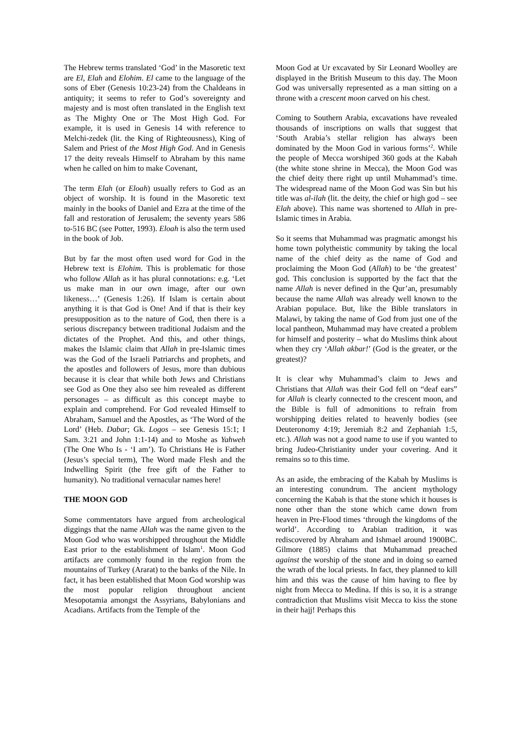The Hebrew terms translated ‘God’ in the Masoretic text are El, Elah and Elohim. El came to the language of the sons of Eber (Genesis 10:23-24) from the Chaldeans in antiquity; it seems to refer to God’s sovereignty and majesty and is most often translated in the English text as The Mighty One or The Most High God. For example, it is used in Genesis 14 with reference to Melchi-zedek (lit. the King of Righteousness), King of Salem and Priest of the Most High God. And in Genesis 17 the deity reveals Himself to Abraham by this name when he called on him to make Covenant,
The term Elah (or Eloah) usually refers to God as an object of worship. It is found in the Masoretic text mainly in the books of Daniel and Ezra at the time of the fall and restoration of Jerusalem; the seventy years 586 to-516 BC (see Potter, 1993). Eloah is also the term used in the book of Job.
But by far the most often used word for God in the Hebrew text is Elohim. This is problematic for those who follow Allah as it has plural connotations: e.g. ‘Let us make man in our own image, after our own likeness…’ (Genesis 1:26). If Islam is certain about anything it is that God is One! And if that is their key presupposition as to the nature of God, then there is a serious discrepancy between traditional Judaism and the dictates of the Prophet. And this, and other things, makes the Islamic claim that Allah in pre-Islamic times was the God of the Israeli Patriarchs and prophets, and the apostles and followers of Jesus, more than dubious because it is clear that while both Jews and Christians see God as One they also see him revealed as different personages – as difficult as this concept maybe to explain and comprehend. For God revealed Himself to Abraham, Samuel and the Apostles, as ‘The Word of the Lord’ (Heb. Dabar; Gk. Logos – see Genesis 15:1; I Sam. 3:21 and John 1:1-14) and to Moshe as Yahweh (The One Who Is - ‘I am’). To Christians He is Father (Jesus’s special term), The Word made Flesh and the Indwelling Spirit (the free gift of the Father to humanity). No traditional vernacular names here!
THE MOON GOD
Some commentators have argued from archeological diggings that the name Allah was the name given to the Moon God who was worshipped throughout the Middle East prior to the establishment of Islam<sup>1</sup>. Moon God artifacts are commonly found in the region from the mountains of Turkey (Ararat) to the banks of the Nile. In fact, it has been established that Moon God worship was the most popular religion throughout ancient Mesopotamia amongst the Assyrians, Babylonians and Acadians. Artifacts from the Temple of the
Moon God at Ur excavated by Sir Leonard Woolley are displayed in the British Museum to this day. The Moon God was universally represented as a man sitting on a throne with a crescent moon carved on his chest.
Coming to Southern Arabia, excavations have revealed thousands of inscriptions on walls that suggest that ‘South Arabia’s stellar religion has always been dominated by the Moon God in various forms’<sup>2</sup>. While the people of Mecca worshiped 360 gods at the Kabah (the white stone shrine in Mecca), the Moon God was the chief deity there right up until Muhammad’s time. The widespread name of the Moon God was Sin but his title was al-ilah (lit. the deity, the chief or high god – see Elah above). This name was shortened to Allah in pre-Islamic times in Arabia.
So it seems that Muhammad was pragmatic amongst his home town polytheistic community by taking the local name of the chief deity as the name of God and proclaiming the Moon God (Allah) to be ‘the greatest’ god. This conclusion is supported by the fact that the name Allah is never defined in the Qur’an, presumably because the name Allah was already well known to the Arabian populace. But, like the Bible translators in Malawi, by taking the name of God from just one of the local pantheon, Muhammad may have created a problem for himself and posterity – what do Muslims think about when they cry ‘Allah akbar!’ (God is the greater, or the greatest)?
It is clear why Muhammad’s claim to Jews and Christians that Allah was their God fell on “deaf ears” for Allah is clearly connected to the crescent moon, and the Bible is full of admonitions to refrain from worshipping deities related to heavenly bodies (see Deuteronomy 4:19; Jeremiah 8:2 and Zephaniah 1:5, etc.). Allah was not a good name to use if you wanted to bring Judeo-Christianity under your covering. And it remains so to this time.
As an aside, the embracing of the Kabah by Muslims is an interesting conundrum. The ancient mythology concerning the Kabah is that the stone which it houses is none other than the stone which came down from heaven in Pre-Flood times ‘through the kingdoms of the world’. According to Arabian tradition, it was rediscovered by Abraham and Ishmael around 1900BC. Gilmore (1885) claims that Muhammad preached against the worship of the stone and in doing so earned the wrath of the local priests. In fact, they planned to kill him and this was the cause of him having to flee by night from Mecca to Medina. If this is so, it is a strange contradiction that Muslims visit Mecca to kiss the stone in their hajj! Perhaps this